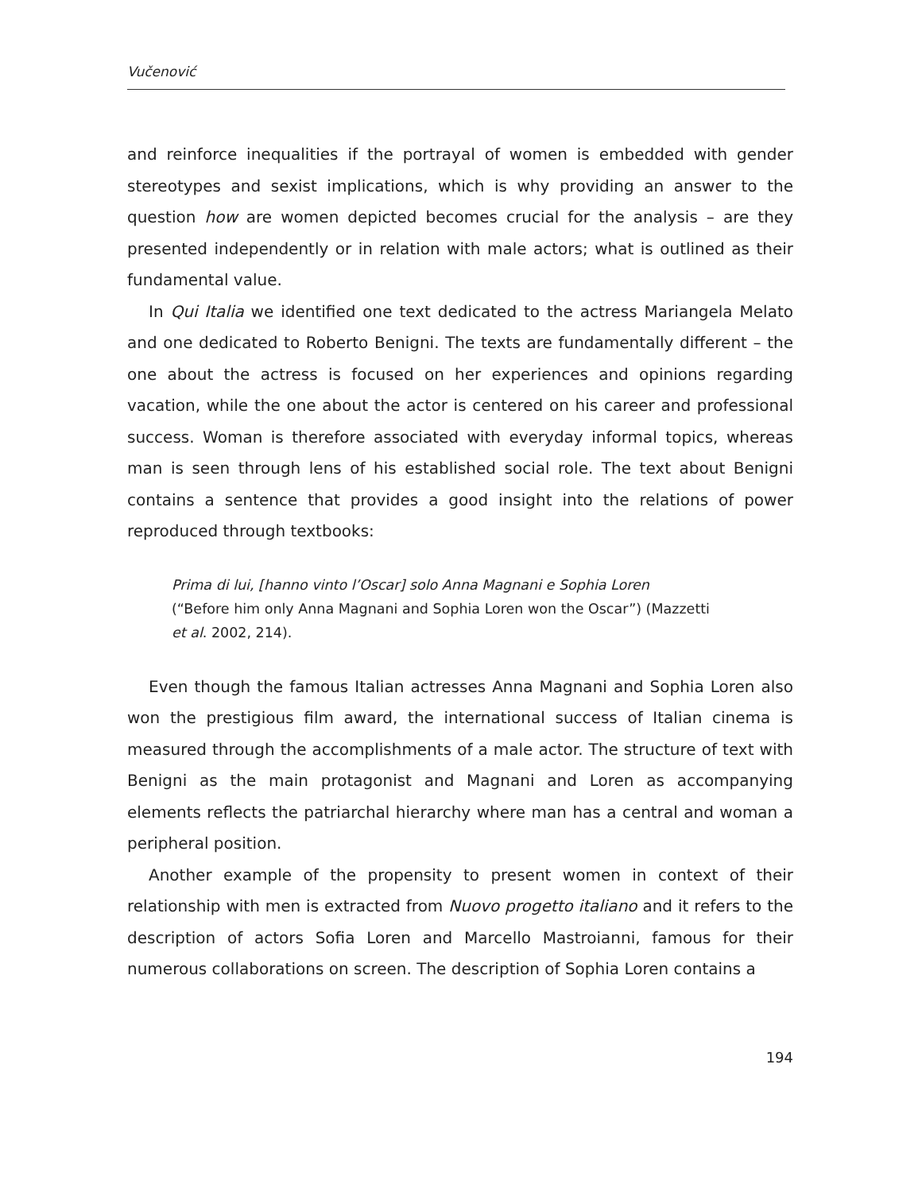Vučenović
and reinforce inequalities if the portrayal of women is embedded with gender stereotypes and sexist implications, which is why providing an answer to the question how are women depicted becomes crucial for the analysis – are they presented independently or in relation with male actors; what is outlined as their fundamental value.
In Qui Italia we identified one text dedicated to the actress Mariangela Melato and one dedicated to Roberto Benigni. The texts are fundamentally different – the one about the actress is focused on her experiences and opinions regarding vacation, while the one about the actor is centered on his career and professional success. Woman is therefore associated with everyday informal topics, whereas man is seen through lens of his established social role. The text about Benigni contains a sentence that provides a good insight into the relations of power reproduced through textbooks:
Prima di lui, [hanno vinto l’Oscar] solo Anna Magnani e Sophia Loren
(“Before him only Anna Magnani and Sophia Loren won the Oscar”) (Mazzetti
et al. 2002, 214).
Even though the famous Italian actresses Anna Magnani and Sophia Loren also won the prestigious film award, the international success of Italian cinema is measured through the accomplishments of a male actor. The structure of text with Benigni as the main protagonist and Magnani and Loren as accompanying elements reflects the patriarchal hierarchy where man has a central and woman a peripheral position.
Another example of the propensity to present women in context of their relationship with men is extracted from Nuovo progetto italiano and it refers to the description of actors Sofia Loren and Marcello Mastroianni, famous for their numerous collaborations on screen. The description of Sophia Loren contains a
194